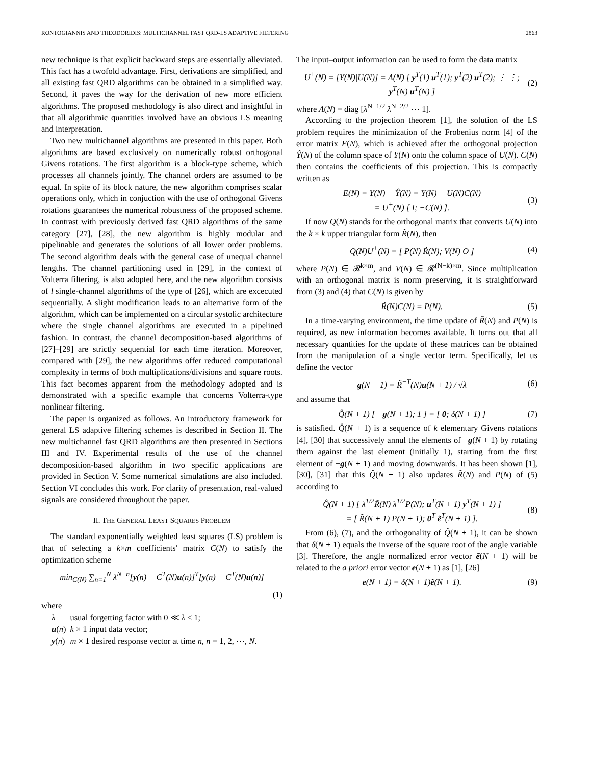RONTOGIANNIS AND THEODORIDIS: MULTICHANNEL FAST QRD-LS ADAPTIVE FILTERING 2863
new technique is that explicit backward steps are essentially alleviated. This fact has a twofold advantage. First, derivations are simplified, and all existing fast QRD algorithms can be obtained in a simplified way. Second, it paves the way for the derivation of new more efficient algorithms. The proposed methodology is also direct and insightful in that all algorithmic quantities involved have an obvious LS meaning and interpretation.
Two new multichannel algorithms are presented in this paper. Both algorithms are based exclusively on numerically robust orthogonal Givens rotations. The first algorithm is a block-type scheme, which processes all channels jointly. The channel orders are assumed to be equal. In spite of its block nature, the new algorithm comprises scalar operations only, which in conjuction with the use of orthogonal Givens rotations guarantees the numerical robustness of the proposed scheme. In contrast with previously derived fast QRD algorithms of the same category [27], [28], the new algorithm is highly modular and pipelinable and generates the solutions of all lower order problems. The second algorithm deals with the general case of unequal channel lengths. The channel partitioning used in [29], in the context of Volterra filtering, is also adopted here, and the new algorithm consists of l single-channel algorithms of the type of [26], which are excecuted sequentially. A slight modification leads to an alternative form of the algorithm, which can be implemented on a circular systolic architecture where the single channel algorithms are executed in a pipelined fashion. In contrast, the channel decomposition-based algorithms of [27]–[29] are strictly sequential for each time iteration. Moreover, compared with [29], the new algorithms offer reduced computational complexity in terms of both multiplications/divisions and square roots. This fact becomes apparent from the methodology adopted and is demonstrated with a specific example that concerns Volterra-type nonlinear filtering.
The paper is organized as follows. An introductory framework for general LS adaptive filtering schemes is described in Section II. The new multichannel fast QRD algorithms are then presented in Sections III and IV. Experimental results of the use of the channel decomposition-based algorithm in two specific applications are provided in Section V. Some numerical simulations are also included. Section VI concludes this work. For clarity of presentation, real-valued signals are considered throughout the paper.
II. THE GENERAL LEAST SQUARES PROBLEM
The standard exponentially weighted least squares (LS) problem is that of selecting a k×m coefficients' matrix C(N) to satisfy the optimization scheme
min<sub>C(N)</sub> ∑<sub>n=1</sub><sup>N</sup> λ<sup>N−n</sup>[y(n) − C<sup>T</sup>(N)u(n)]<sup>T</sup>[y(n) − C<sup>T</sup>(N)u(n)]
(1)
where
| λ | usual forgetting factor with 0 ≪ λ ≤ 1; |
| u ( n ) | k × 1 input data vector; |
| y ( n ) | m × 1 desired response vector at time n , n = 1, 2, ⋯, N . |
The input–output information can be used to form the data matrix
U<sup>+</sup>(N) = [Y(N)|U(N)] = Λ(N) [ y<sup>T</sup>(1) u<sup>T</sup>(1); y<sup>T</sup>(2) u<sup>T</sup>(2); ⋮ ⋮; y<sup>T</sup>(N) u<sup>T</sup>(N) ] (2)
where Λ(N) = diag [λ<sup>N−1/2</sup> λ<sup>N−2/2</sup> ⋯ 1].
According to the projection theorem [1], the solution of the LS problem requires the minimization of the Frobenius norm [4] of the error matrix E(N), which is achieved after the orthogonal projection Ŷ(N) of the column space of Y(N) onto the column space of U(N). C(N) then contains the coefficients of this projection. This is compactly written as
E(N) = Y(N) − Ŷ(N) = Y(N) − U(N)C(N)
= U<sup>+</sup>(N) [ I; −C(N) ]. (3)
If now Q(N) stands for the orthogonal matrix that converts U(N) into the k × k upper triangular form R̃(N), then
Q(N)U<sup>+</sup>(N) = [ P(N) R̃(N); V(N) O ] (4)
where P(N) ∈ 𝓡<sup>k×m</sup>, and V(N) ∈ 𝓡<sup>(N−k)×m</sup>. Since multiplication with an orthogonal matrix is norm preserving, it is straightforward from (3) and (4) that C(N) is given by
R̃(N)C(N) = P(N). (5)
In a time-varying environment, the time update of R̃(N) and P(N) is required, as new information becomes available. It turns out that all necessary quantities for the update of these matrices can be obtained from the manipulation of a single vector term. Specifically, let us define the vector
g(N + 1) = R̃<sup>−T</sup>(N)u(N + 1) / √λ (6)
and assume that
Q̂(N + 1) [ −g(N + 1); 1 ] = [ 0; δ(N + 1) ] (7)
is satisfied. Q̂(N + 1) is a sequence of k elementary Givens rotations [4], [30] that successively annul the elements of −g(N + 1) by rotating them against the last element (initially 1), starting from the first element of −g(N + 1) and moving downwards. It has been shown [1], [30], [31] that this Q̂(N + 1) also updates R̃(N) and P(N) of (5) according to
Q̂(N + 1) [ λ<sup>1/2</sup>R̃(N) λ<sup>1/2</sup>P(N); u<sup>T</sup>(N + 1) y<sup>T</sup>(N + 1) ]
= [ R̃(N + 1) P(N + 1); 0<sup>T</sup> ẽ<sup>T</sup>(N + 1) ]. (8)
From (6), (7), and the orthogonality of Q̂(N + 1), it can be shown that δ(N + 1) equals the inverse of the square root of the angle variable [3]. Therefore, the angle normalized error vector ẽ(N + 1) will be related to the a priori error vector e(N + 1) as [1], [26]
e(N + 1) = δ(N + 1)ẽ(N + 1). (9)